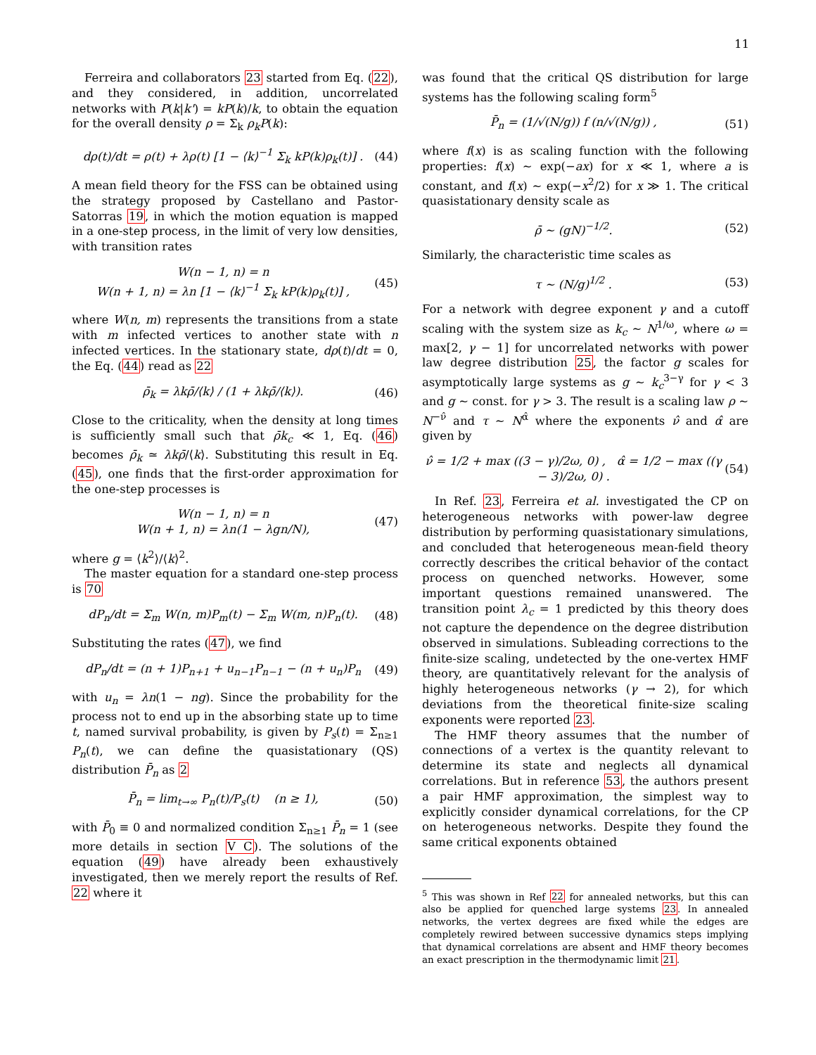11
Ferreira and collaborators 23 started from Eq. (22), and they considered, in addition, uncorrelated networks with P(k|k') = kP(k)/k, to obtain the equation for the overall density ρ = Σ<sub>k</sub> ρ<sub>k</sub>P(k):
dρ(t)/dt = ρ(t) + λρ(t) [1 − ⟨k⟩<sup>−1</sup> Σ<sub>k</sub> kP(k)ρ<sub>k</sub>(t)] . (44)
A mean field theory for the FSS can be obtained using the strategy proposed by Castellano and Pastor-Satorras 19, in which the motion equation is mapped in a one-step process, in the limit of very low densities, with transition rates
W(n − 1, n) = n
W(n + 1, n) = λn [1 − ⟨k⟩<sup>−1</sup> Σ<sub>k</sub> kP(k)ρ<sub>k</sub>(t)] , (45)
where W(n, m) represents the transitions from a state with m infected vertices to another state with n infected vertices. In the stationary state, dρ(t)/dt = 0, the Eq. (44) read as 22
ρ̄<sub>k</sub> = λkρ̄/⟨k⟩ / (1 + λkρ̄/⟨k⟩). (46)
Close to the criticality, when the density at long times is sufficiently small such that ρ̄k<sub>c</sub> ≪ 1, Eq. (46) becomes ρ̄<sub>k</sub> ≃ λkρ̄/⟨k⟩. Substituting this result in Eq. (45), one finds that the first-order approximation for the one-step processes is
W(n − 1, n) = n
W(n + 1, n) = λn(1 − λgn/N), (47)
where g = ⟨k<sup>2</sup>⟩/⟨k⟩<sup>2</sup>.
The master equation for a standard one-step process is 70
dP<sub>n</sub>/dt = Σ<sub>m</sub> W(n, m)P<sub>m</sub>(t) − Σ<sub>m</sub> W(m, n)P<sub>n</sub>(t). (48)
Substituting the rates (47), we find
dP<sub>n</sub>/dt = (n + 1)P<sub>n+1</sub> + u<sub>n−1</sub>P<sub>n−1</sub> − (n + u<sub>n</sub>)P<sub>n</sub> (49)
with u<sub>n</sub> = λn(1 − ng). Since the probability for the process not to end up in the absorbing state up to time t, named survival probability, is given by P<sub>s</sub>(t) = Σ<sub>n≥1</sub> P<sub>n</sub>(t), we can define the quasistationary (QS) distribution P̄<sub>n</sub> as 2
P̄<sub>n</sub> = lim<sub>t→∞</sub> P<sub>n</sub>(t)/P<sub>s</sub>(t) (n ≥ 1), (50)
with P̄<sub>0</sub> ≡ 0 and normalized condition Σ<sub>n≥1</sub> P̄<sub>n</sub> = 1 (see more details in section V C). The solutions of the equation (49) have already been exhaustively investigated, then we merely report the results of Ref. 22 where it
was found that the critical QS distribution for large systems has the following scaling form<sup>5</sup>
P̄<sub>n</sub> = (1/√(N/g)) f (n/√(N/g)) , (51)
where f(x) is as scaling function with the following properties: f(x) ∼ exp(−ax) for x ≪ 1, where a is constant, and f(x) ∼ exp(−x<sup>2</sup>/2) for x ≫ 1. The critical quasistationary density scale as
ρ̄ ∼ (gN)<sup>−1/2</sup>. (52)
Similarly, the characteristic time scales as
τ ∼ (N/g)<sup>1/2</sup> . (53)
For a network with degree exponent γ and a cutoff scaling with the system size as k<sub>c</sub> ∼ N<sup>1/ω</sup>, where ω = max[2, γ − 1] for uncorrelated networks with power law degree distribution 25, the factor g scales for asymptotically large systems as g ∼ k<sub>c</sub><sup>3−γ</sup> for γ < 3 and g ∼ const. for γ > 3. The result is a scaling law ρ ∼ N<sup>−ν̂</sup> and τ ∼ N<sup>α̂</sup> where the exponents ν̂ and α̂ are given by
ν̂ = 1/2 + max ((3 − γ)/2ω, 0) , α̂ = 1/2 − max ((γ − 3)/2ω, 0) . (54)
In Ref. 23, Ferreira et al. investigated the CP on heterogeneous networks with power-law degree distribution by performing quasistationary simulations, and concluded that heterogeneous mean-field theory correctly describes the critical behavior of the contact process on quenched networks. However, some important questions remained unanswered. The transition point λ<sub>c</sub> = 1 predicted by this theory does not capture the dependence on the degree distribution observed in simulations. Subleading corrections to the finite-size scaling, undetected by the one-vertex HMF theory, are quantitatively relevant for the analysis of highly heterogeneous networks (γ → 2), for which deviations from the theoretical finite-size scaling exponents were reported 23.
The HMF theory assumes that the number of connections of a vertex is the quantity relevant to determine its state and neglects all dynamical correlations. But in reference 53, the authors present a pair HMF approximation, the simplest way to explicitly consider dynamical correlations, for the CP on heterogeneous networks. Despite they found the same critical exponents obtained
<sup>5</sup> This was shown in Ref 22 for annealed networks, but this can also be applied for quenched large systems 23. In annealed networks, the vertex degrees are fixed while the edges are completely rewired between successive dynamics steps implying that dynamical correlations are absent and HMF theory becomes an exact prescription in the thermodynamic limit 21.